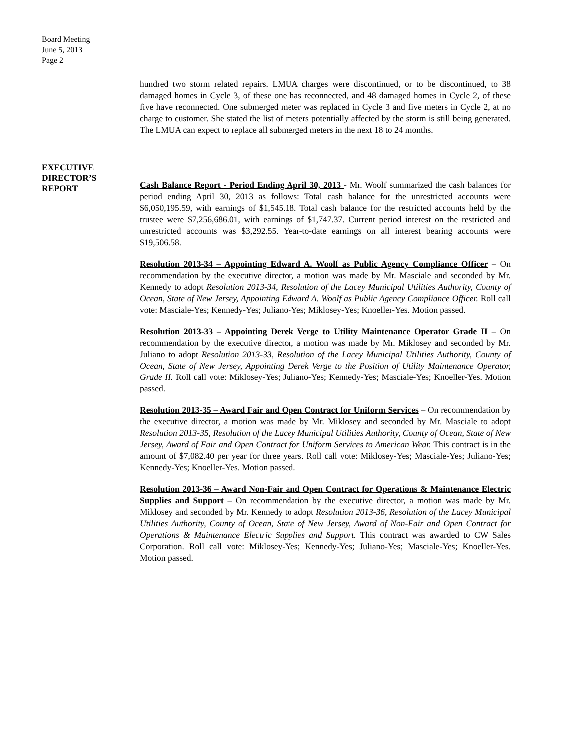Board Meeting
June 5, 2013
Page 2
hundred two storm related repairs. LMUA charges were discontinued, or to be discontinued, to 38 damaged homes in Cycle 3, of these one has reconnected, and 48 damaged homes in Cycle 2, of these five have reconnected. One submerged meter was replaced in Cycle 3 and five meters in Cycle 2, at no charge to customer. She stated the list of meters potentially affected by the storm is still being generated. The LMUA can expect to replace all submerged meters in the next 18 to 24 months.
Cash Balance Report - Period Ending April 30, 2013 - Mr. Woolf summarized the cash balances for period ending April 30, 2013 as follows: Total cash balance for the unrestricted accounts were $6,050,195.59, with earnings of $1,545.18. Total cash balance for the restricted accounts held by the trustee were $7,256,686.01, with earnings of $1,747.37. Current period interest on the restricted and unrestricted accounts was $3,292.55. Year-to-date earnings on all interest bearing accounts were $19,506.58.
Resolution 2013-34 – Appointing Edward A. Woolf as Public Agency Compliance Officer – On recommendation by the executive director, a motion was made by Mr. Masciale and seconded by Mr. Kennedy to adopt Resolution 2013-34, Resolution of the Lacey Municipal Utilities Authority, County of Ocean, State of New Jersey, Appointing Edward A. Woolf as Public Agency Compliance Officer. Roll call vote: Masciale-Yes; Kennedy-Yes; Juliano-Yes; Miklosey-Yes; Knoeller-Yes. Motion passed.
Resolution 2013-33 – Appointing Derek Verge to Utility Maintenance Operator Grade II – On recommendation by the executive director, a motion was made by Mr. Miklosey and seconded by Mr. Juliano to adopt Resolution 2013-33, Resolution of the Lacey Municipal Utilities Authority, County of Ocean, State of New Jersey, Appointing Derek Verge to the Position of Utility Maintenance Operator, Grade II. Roll call vote: Miklosey-Yes; Juliano-Yes; Kennedy-Yes; Masciale-Yes; Knoeller-Yes. Motion passed.
Resolution 2013-35 – Award Fair and Open Contract for Uniform Services – On recommendation by the executive director, a motion was made by Mr. Miklosey and seconded by Mr. Masciale to adopt Resolution 2013-35, Resolution of the Lacey Municipal Utilities Authority, County of Ocean, State of New Jersey, Award of Fair and Open Contract for Uniform Services to American Wear. This contract is in the amount of $7,082.40 per year for three years. Roll call vote: Miklosey-Yes; Masciale-Yes; Juliano-Yes; Kennedy-Yes; Knoeller-Yes. Motion passed.
Resolution 2013-36 – Award Non-Fair and Open Contract for Operations & Maintenance Electric Supplies and Support – On recommendation by the executive director, a motion was made by Mr. Miklosey and seconded by Mr. Kennedy to adopt Resolution 2013-36, Resolution of the Lacey Municipal Utilities Authority, County of Ocean, State of New Jersey, Award of Non-Fair and Open Contract for Operations & Maintenance Electric Supplies and Support. This contract was awarded to CW Sales Corporation. Roll call vote: Miklosey-Yes; Kennedy-Yes; Juliano-Yes; Masciale-Yes; Knoeller-Yes. Motion passed.
EXECUTIVE
DIRECTOR’S
REPORT